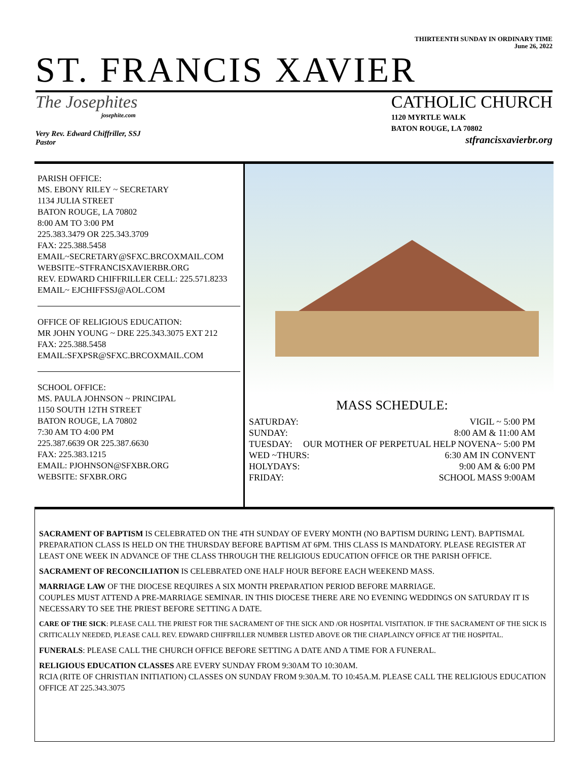THIRTEENTH SUNDAY IN ORDINARY TIME
June 26, 2022
ST. FRANCIS XAVIER
The Josephites
josephite.com
Very Rev. Edward Chiffriller, SSJ
Pastor
CATHOLIC CHURCH
1120 MYRTLE WALK
BATON ROUGE, LA 70802
stfrancisxavierbr.org
PARISH OFFICE:
MS. EBONY RILEY ~ SECRETARY
1134 JULIA STREET
BATON ROUGE, LA 70802
8:00 AM TO 3:00 PM
225.383.3479 OR 225.343.3709
FAX: 225.388.5458
EMAIL~SECRETARY@SFXC.BRCOXMAIL.COM
WEBSITE~STFRANCISXAVIERBR.ORG
REV. EDWARD CHIFFRILLER CELL: 225.571.8233
EMAIL~ EJCHIFFSSJ@AOL.COM
OFFICE OF RELIGIOUS EDUCATION:
MR JOHN YOUNG ~ DRE 225.343.3075 EXT 212
FAX: 225.388.5458
EMAIL:SFXPSR@SFXC.BRCOXMAIL.COM
SCHOOL OFFICE:
MS. PAULA JOHNSON ~ PRINCIPAL
1150 SOUTH 12TH STREET
BATON ROUGE, LA 70802
7:30 AM TO 4:00 PM
225.387.6639 OR 225.387.6630
FAX: 225.383.1215
EMAIL: PJOHNSON@SFXBR.ORG
WEBSITE: SFXBR.ORG
MASS SCHEDULE:
SATURDAY: VIGIL ~ 5:00 PM
SUNDAY: 8:00 AM & 11:00 AM
TUESDAY: OUR MOTHER OF PERPETUAL HELP NOVENA~ 5:00 PM
WED ~THURS: 6:30 AM IN CONVENT
HOLYDAYS: 9:00 AM & 6:00 PM
FRIDAY: SCHOOL MASS 9:00AM
SACRAMENT OF BAPTISM IS CELEBRATED ON THE 4TH SUNDAY OF EVERY MONTH (NO BAPTISM DURING LENT). BAPTISMAL PREPARATION CLASS IS HELD ON THE THURSDAY BEFORE BAPTISM AT 6PM. THIS CLASS IS MANDATORY. PLEASE REGISTER AT LEAST ONE WEEK IN ADVANCE OF THE CLASS THROUGH THE RELIGIOUS EDUCATION OFFICE OR THE PARISH OFFICE.
SACRAMENT OF RECONCILIATION IS CELEBRATED ONE HALF HOUR BEFORE EACH WEEKEND MASS.
MARRIAGE LAW OF THE DIOCESE REQUIRES A SIX MONTH PREPARATION PERIOD BEFORE MARRIAGE.
COUPLES MUST ATTEND A PRE-MARRIAGE SEMINAR. IN THIS DIOCESE THERE ARE NO EVENING WEDDINGS ON SATURDAY IT IS NECESSARY TO SEE THE PRIEST BEFORE SETTING A DATE.
CARE OF THE SICK: PLEASE CALL THE PRIEST FOR THE SACRAMENT OF THE SICK AND /OR HOSPITAL VISITATION. IF THE SACRAMENT OF THE SICK IS CRITICALLY NEEDED, PLEASE CALL REV. EDWARD CHIFFRILLER NUMBER LISTED ABOVE OR THE CHAPLAINCY OFFICE AT THE HOSPITAL.
FUNERALS: PLEASE CALL THE CHURCH OFFICE BEFORE SETTING A DATE AND A TIME FOR A FUNERAL.
RELIGIOUS EDUCATION CLASSES ARE EVERY SUNDAY FROM 9:30AM TO 10:30AM.
RCIA (RITE OF CHRISTIAN INITIATION) CLASSES ON SUNDAY FROM 9:30A.M. TO 10:45A.M. PLEASE CALL THE RELIGIOUS EDUCATION OFFICE AT 225.343.3075